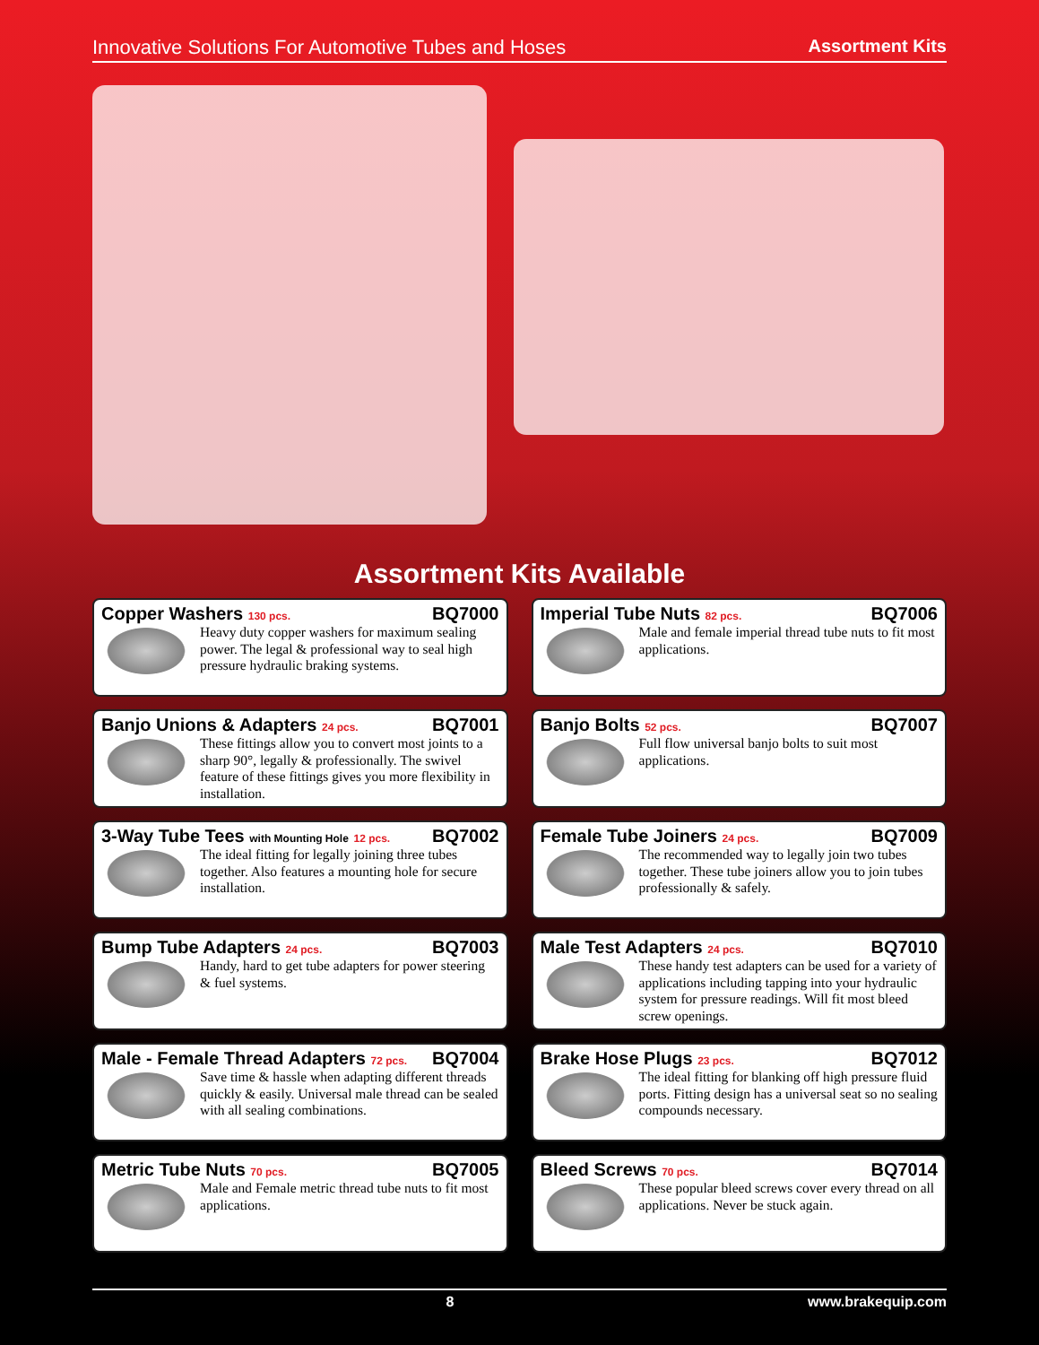Innovative Solutions For Automotive Tubes and Hoses Assortment Kits
Assortment Kits Available
Copper Washers 130 pcs. BQ7000
Heavy duty copper washers for maximum sealing power. The legal & professional way to seal high pressure hydraulic braking systems.
Imperial Tube Nuts 82 pcs. BQ7006
Male and female imperial thread tube nuts to fit most applications.
Banjo Unions & Adapters 24 pcs. BQ7001
These fittings allow you to convert most joints to a sharp 90°, legally & professionally. The swivel feature of these fittings gives you more flexibility in installation.
Banjo Bolts 52 pcs. BQ7007
Full flow universal banjo bolts to suit most applications.
3-Way Tube Tees with Mounting Hole 12 pcs. BQ7002
The ideal fitting for legally joining three tubes together. Also features a mounting hole for secure installation.
Female Tube Joiners 24 pcs. BQ7009
The recommended way to legally join two tubes together. These tube joiners allow you to join tubes professionally & safely.
Bump Tube Adapters 24 pcs. BQ7003
Handy, hard to get tube adapters for power steering & fuel systems.
Male Test Adapters 24 pcs. BQ7010
These handy test adapters can be used for a variety of applications including tapping into your hydraulic system for pressure readings. Will fit most bleed screw openings.
Male - Female Thread Adapters 72 pcs. BQ7004
Save time & hassle when adapting different threads quickly & easily. Universal male thread can be sealed with all sealing combinations.
Brake Hose Plugs 23 pcs. BQ7012
The ideal fitting for blanking off high pressure fluid ports. Fitting design has a universal seat so no sealing compounds necessary.
Metric Tube Nuts 70 pcs. BQ7005
Male and Female metric thread tube nuts to fit most applications.
Bleed Screws 70 pcs. BQ7014
These popular bleed screws cover every thread on all applications. Never be stuck again.
8 www.brakequip.com